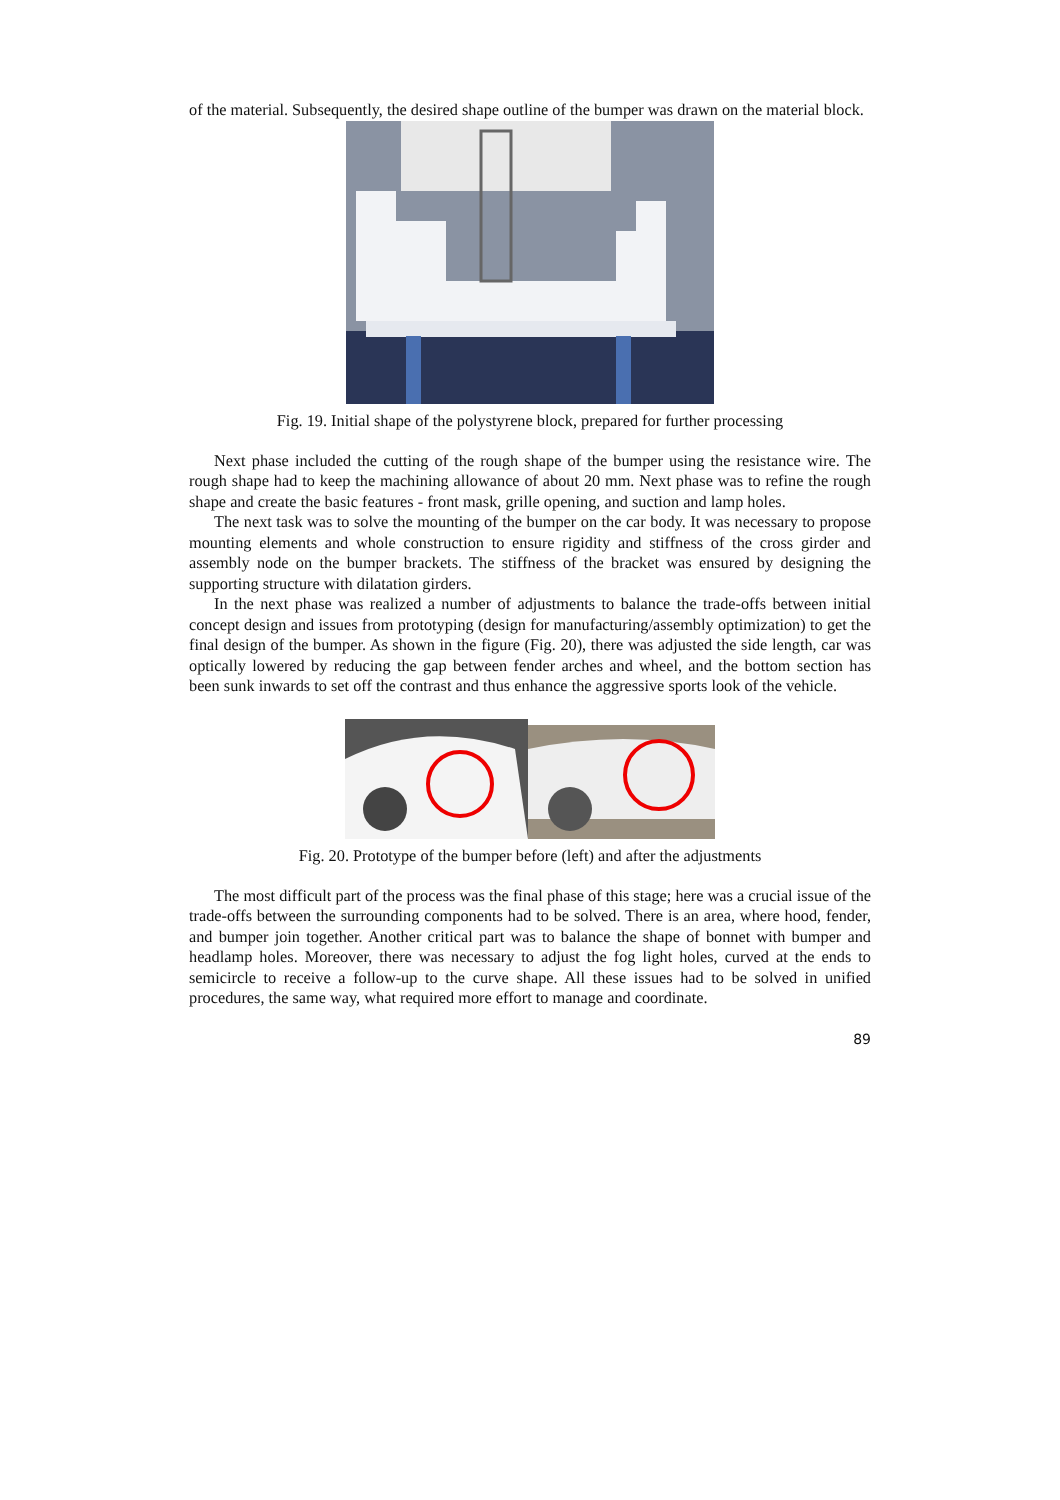of the material. Subsequently, the desired shape outline of the bumper was drawn on the material block.
Fig. 19. Initial shape of the polystyrene block, prepared for further processing
Next phase included the cutting of the rough shape of the bumper using the resistance wire. The rough shape had to keep the machining allowance of about 20 mm. Next phase was to refine the rough shape and create the basic features - front mask, grille opening, and suction and lamp holes.
The next task was to solve the mounting of the bumper on the car body. It was necessary to propose mounting elements and whole construction to ensure rigidity and stiffness of the cross girder and assembly node on the bumper brackets. The stiffness of the bracket was ensured by designing the supporting structure with dilatation girders.
In the next phase was realized a number of adjustments to balance the trade-offs between initial concept design and issues from prototyping (design for manufacturing/assembly optimization) to get the final design of the bumper. As shown in the figure (Fig. 20), there was adjusted the side length, car was optically lowered by reducing the gap between fender arches and wheel, and the bottom section has been sunk inwards to set off the contrast and thus enhance the aggressive sports look of the vehicle.
Fig. 20. Prototype of the bumper before (left) and after the adjustments
The most difficult part of the process was the final phase of this stage; here was a crucial issue of the trade-offs between the surrounding components had to be solved. There is an area, where hood, fender, and bumper join together. Another critical part was to balance the shape of bonnet with bumper and headlamp holes. Moreover, there was necessary to adjust the fog light holes, curved at the ends to semicircle to receive a follow-up to the curve shape. All these issues had to be solved in unified procedures, the same way, what required more effort to manage and coordinate.
89